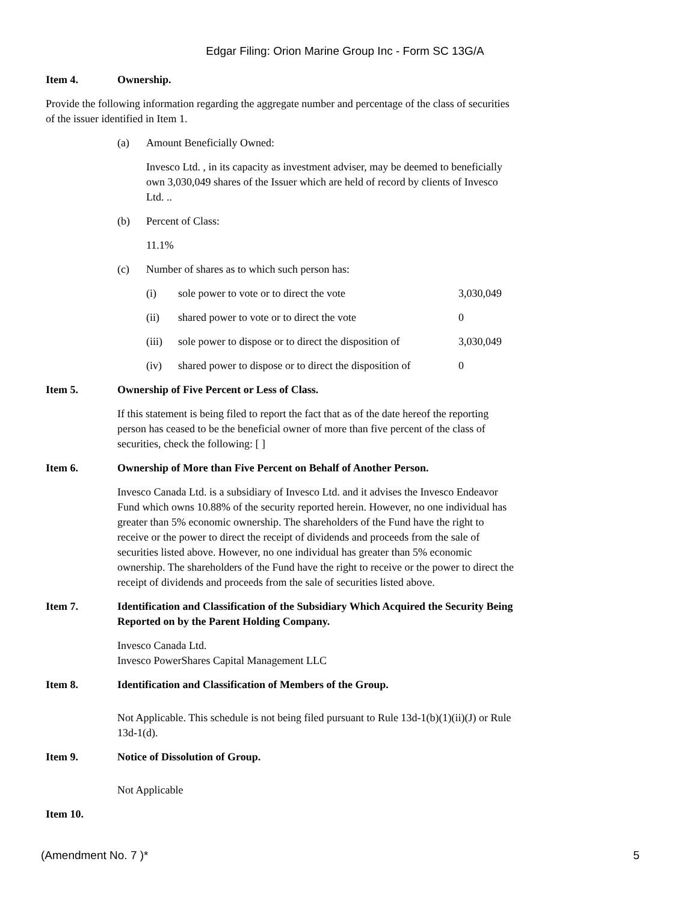Edgar Filing: Orion Marine Group Inc - Form SC 13G/A
Item 4. Ownership.
Provide the following information regarding the aggregate number and percentage of the class of securities of the issuer identified in Item 1.
(a) Amount Beneficially Owned:
Invesco Ltd. , in its capacity as investment adviser, may be deemed to beneficially own 3,030,049 shares of the Issuer which are held of record by clients of Invesco Ltd. ..
(b) Percent of Class:
11.1%
(c) Number of shares as to which such person has:
(i) sole power to vote or to direct the vote 3,030,049
(ii) shared power to vote or to direct the vote 0
(iii) sole power to dispose or to direct the disposition of 3,030,049
(iv) shared power to dispose or to direct the disposition of 0
Item 5. Ownership of Five Percent or Less of Class.
If this statement is being filed to report the fact that as of the date hereof the reporting person has ceased to be the beneficial owner of more than five percent of the class of securities, check the following: [ ]
Item 6. Ownership of More than Five Percent on Behalf of Another Person.
Invesco Canada Ltd. is a subsidiary of Invesco Ltd. and it advises the Invesco Endeavor Fund which owns 10.88% of the security reported herein. However, no one individual has greater than 5% economic ownership. The shareholders of the Fund have the right to receive or the power to direct the receipt of dividends and proceeds from the sale of securities listed above. However, no one individual has greater than 5% economic ownership. The shareholders of the Fund have the right to receive or the power to direct the receipt of dividends and proceeds from the sale of securities listed above.
Item 7. Identification and Classification of the Subsidiary Which Acquired the Security Being Reported on by the Parent Holding Company.
Invesco Canada Ltd.
Invesco PowerShares Capital Management LLC
Item 8. Identification and Classification of Members of the Group.
Not Applicable. This schedule is not being filed pursuant to Rule 13d-1(b)(1)(ii)(J) or Rule 13d-1(d).
Item 9. Notice of Dissolution of Group.
Not Applicable
Item 10.
(Amendment No. 7 )* 5